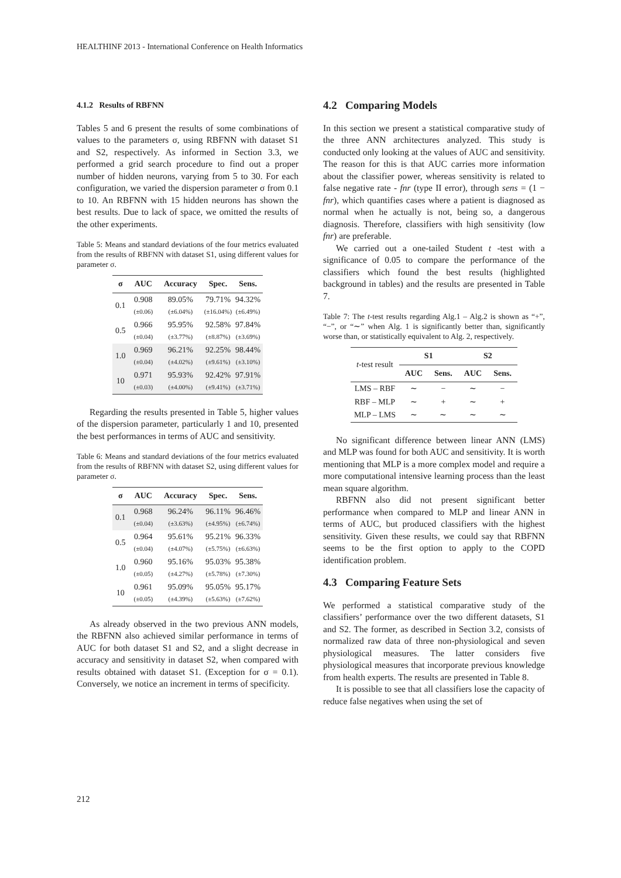HEALTHINF 2013 - International Conference on Health Informatics
4.1.2 Results of RBFNN
Tables 5 and 6 present the results of some combinations of values to the parameters σ, using RBFNN with dataset S1 and S2, respectively. As informed in Section 3.3, we performed a grid search procedure to find out a proper number of hidden neurons, varying from 5 to 30. For each configuration, we varied the dispersion parameter σ from 0.1 to 10. An RBFNN with 15 hidden neurons has shown the best results. Due to lack of space, we omitted the results of the other experiments.
Table 5: Means and standard deviations of the four metrics evaluated from the results of RBFNN with dataset S1, using different values for parameter σ.
| σ | AUC | Accuracy | Spec. | Sens. |
| --- | --- | --- | --- | --- |
| 0.1 | 0.908 (±0.06) | 89.05% (±6.04%) | 79.71% (±16.04%) | 94.32% (±6.49%) |
| 0.5 | 0.966 (±0.04) | 95.95% (±3.77%) | 92.58% (±8.87%) | 97.84% (±3.69%) |
| 1.0 | 0.969 (±0.04) | 96.21% (±4.02%) | 92.25% (±9.61%) | 98.44% (±3.10%) |
| 10 | 0.971 (±0.03) | 95.93% (±4.00%) | 92.42% (±9.41%) | 97.91% (±3.71%) |
Regarding the results presented in Table 5, higher values of the dispersion parameter, particularly 1 and 10, presented the best performances in terms of AUC and sensitivity.
Table 6: Means and standard deviations of the four metrics evaluated from the results of RBFNN with dataset S2, using different values for parameter σ.
| σ | AUC | Accuracy | Spec. | Sens. |
| --- | --- | --- | --- | --- |
| 0.1 | 0.968 (±0.04) | 96.24% (±3.63%) | 96.11% (±4.95%) | 96.46% (±6.74%) |
| 0.5 | 0.964 (±0.04) | 95.61% (±4.07%) | 95.21% (±5.75%) | 96.33% (±6.63%) |
| 1.0 | 0.960 (±0.05) | 95.16% (±4.27%) | 95.03% (±5.78%) | 95.38% (±7.30%) |
| 10 | 0.961 (±0.05) | 95.09% (±4.39%) | 95.05% (±5.63%) | 95.17% (±7.62%) |
As already observed in the two previous ANN models, the RBFNN also achieved similar performance in terms of AUC for both dataset S1 and S2, and a slight decrease in accuracy and sensitivity in dataset S2, when compared with results obtained with dataset S1. (Exception for σ = 0.1). Conversely, we notice an increment in terms of specificity.
4.2 Comparing Models
In this section we present a statistical comparative study of the three ANN architectures analyzed. This study is conducted only looking at the values of AUC and sensitivity. The reason for this is that AUC carries more information about the classifier power, whereas sensitivity is related to false negative rate - fnr (type II error), through sens = (1 − fnr), which quantifies cases where a patient is diagnosed as normal when he actually is not, being so, a dangerous diagnosis. Therefore, classifiers with high sensitivity (low fnr) are preferable.
We carried out a one-tailed Student t -test with a significance of 0.05 to compare the performance of the classifiers which found the best results (highlighted background in tables) and the results are presented in Table 7.
Table 7: The t-test results regarding Alg.1 – Alg.2 is shown as “+”, “−”, or “∼” when Alg. 1 is significantly better than, significantly worse than, or statistically equivalent to Alg. 2, respectively.
| t -test result | S1 | | S2 | |
| --- | --- | --- | --- | --- |
| | AUC | Sens. | AUC | Sens. |
| LMS – RBF | ∼ | − | ∼ | − |
| RBF – MLP | ∼ | + | ∼ | + |
| MLP – LMS | ∼ | ∼ | ∼ | ∼ |
No significant difference between linear ANN (LMS) and MLP was found for both AUC and sensitivity. It is worth mentioning that MLP is a more complex model and require a more computational intensive learning process than the least mean square algorithm.
RBFNN also did not present significant better performance when compared to MLP and linear ANN in terms of AUC, but produced classifiers with the highest sensitivity. Given these results, we could say that RBFNN seems to be the first option to apply to the COPD identification problem.
4.3 Comparing Feature Sets
We performed a statistical comparative study of the classifiers’ performance over the two different datasets, S1 and S2. The former, as described in Section 3.2, consists of normalized raw data of three non-physiological and seven physiological measures. The latter considers five physiological measures that incorporate previous knowledge from health experts. The results are presented in Table 8.
It is possible to see that all classifiers lose the capacity of reduce false negatives when using the set of
212